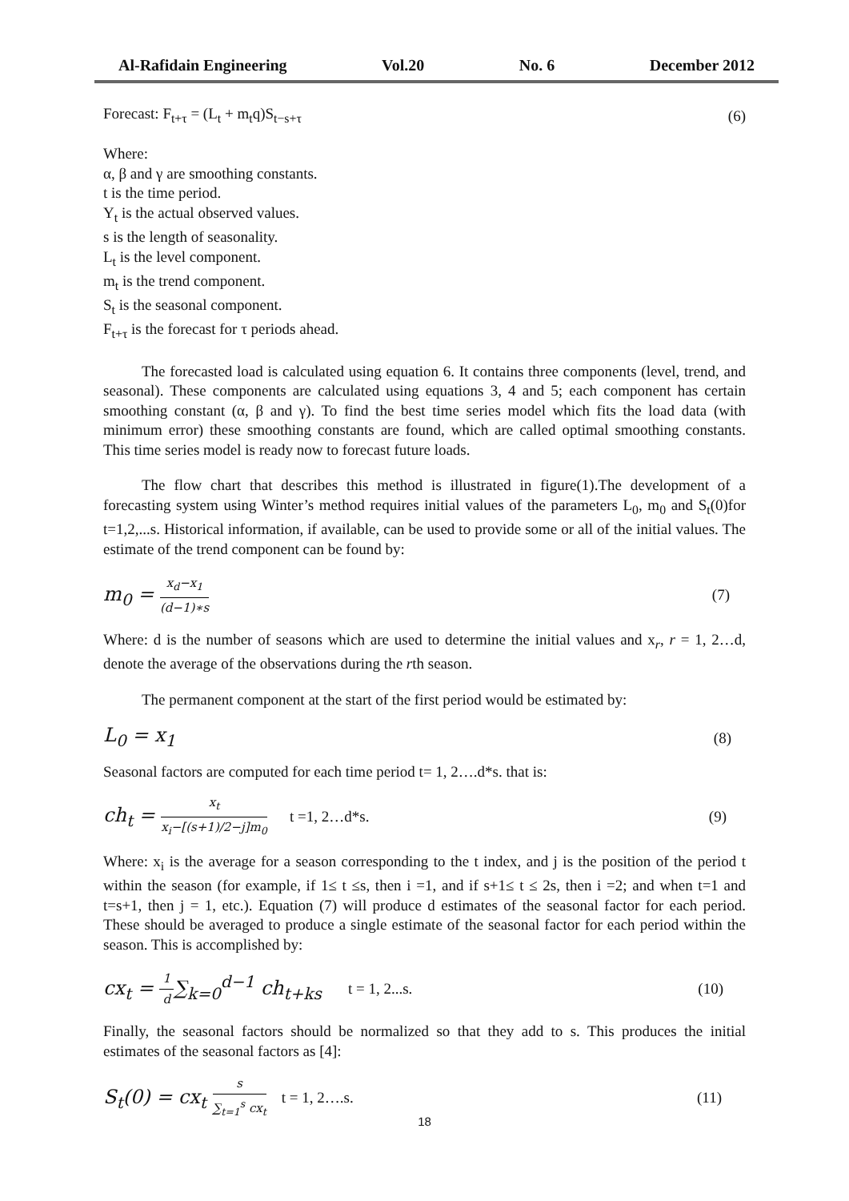Al-Rafidain Engineering Vol.20 No. 6 December 2012
Forecast: F<sub>t+τ</sub> = (L<sub>t</sub> + m<sub>t</sub>q)S<sub>t−s+τ</sub> (6)
Where:
α, β and γ are smoothing constants.
t is the time period.
Y<sub>t</sub> is the actual observed values.
s is the length of seasonality.
L<sub>t</sub> is the level component.
m<sub>t</sub> is the trend component.
S<sub>t</sub> is the seasonal component.
F<sub>t+τ</sub> is the forecast for τ periods ahead.
The forecasted load is calculated using equation 6. It contains three components (level, trend, and seasonal). These components are calculated using equations 3, 4 and 5; each component has certain smoothing constant (α, β and γ). To find the best time series model which fits the load data (with minimum error) these smoothing constants are found, which are called optimal smoothing constants. This time series model is ready now to forecast future loads.
The flow chart that describes this method is illustrated in figure(1).The development of a forecasting system using Winter’s method requires initial values of the parameters L<sub>0</sub>, m<sub>0</sub> and S<sub>t</sub>(0)for t=1,2,...s. Historical information, if available, can be used to provide some or all of the initial values. The estimate of the trend component can be found by:
m<sub>0</sub> = x<sub>d</sub>−x<sub>1</sub> (d−1)∗s (7)
Where: d is the number of seasons which are used to determine the initial values and x<sub>r</sub>, r = 1, 2…d, denote the average of the observations during the rth season.
The permanent component at the start of the first period would be estimated by:
L<sub>0</sub> = x<sub>1</sub> (8)
Seasonal factors are computed for each time period t= 1, 2….d*s. that is:
ch<sub>t</sub> = x<sub>t</sub> x<sub>i</sub>−[(s+1)/2−j]m<sub>0</sub> t =1, 2…d*s. (9)
Where: x<sub>i</sub> is the average for a season corresponding to the t index, and j is the position of the period t within the season (for example, if 1≤ t ≤s, then i =1, and if s+1≤ t ≤ 2s, then i =2; and when t=1 and t=s+1, then j = 1, etc.). Equation (7) will produce d estimates of the seasonal factor for each period. These should be averaged to produce a single estimate of the seasonal factor for each period within the season. This is accomplished by:
cx<sub>t</sub> = 1 d∑<sub>k=0</sub><sup>d−1</sup> ch<sub>t+ks</sub> t = 1, 2...s. (10)
Finally, the seasonal factors should be normalized so that they add to s. This produces the initial estimates of the seasonal factors as [4]:
S<sub>t</sub>(0) = cx<sub>t</sub> s ∑<sub>t=1</sub><sup>s</sup> cx<sub>t</sub> t = 1, 2….s. (11)
18